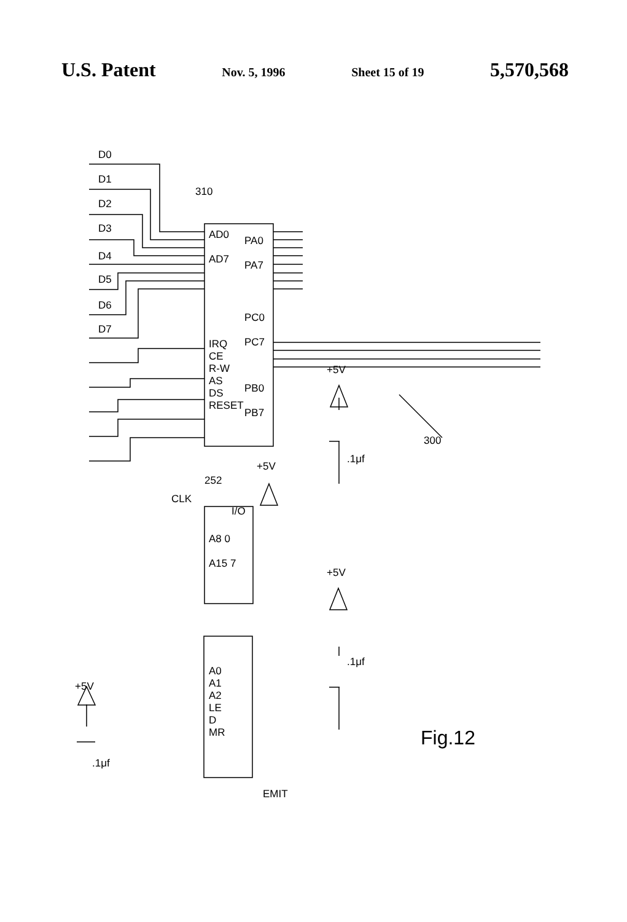U.S. Patent Nov. 5, 1996 Sheet 15 of 19 5,570,568
D0
D1
D2
D3
D4
D5
D6
D7
310
AD0
AD7
PA0
PA7
PC0
PC7
IRQ
CE
R-W
AS
DS
RESET
PB0
PB7
+5V
300
.1μf
+5V
252
CLK
I/O
A8 0
A15 7
+5V
.1μf
A0
A1
A2
LE
D
MR
+5V
Fig.12
.1μf
EMIT